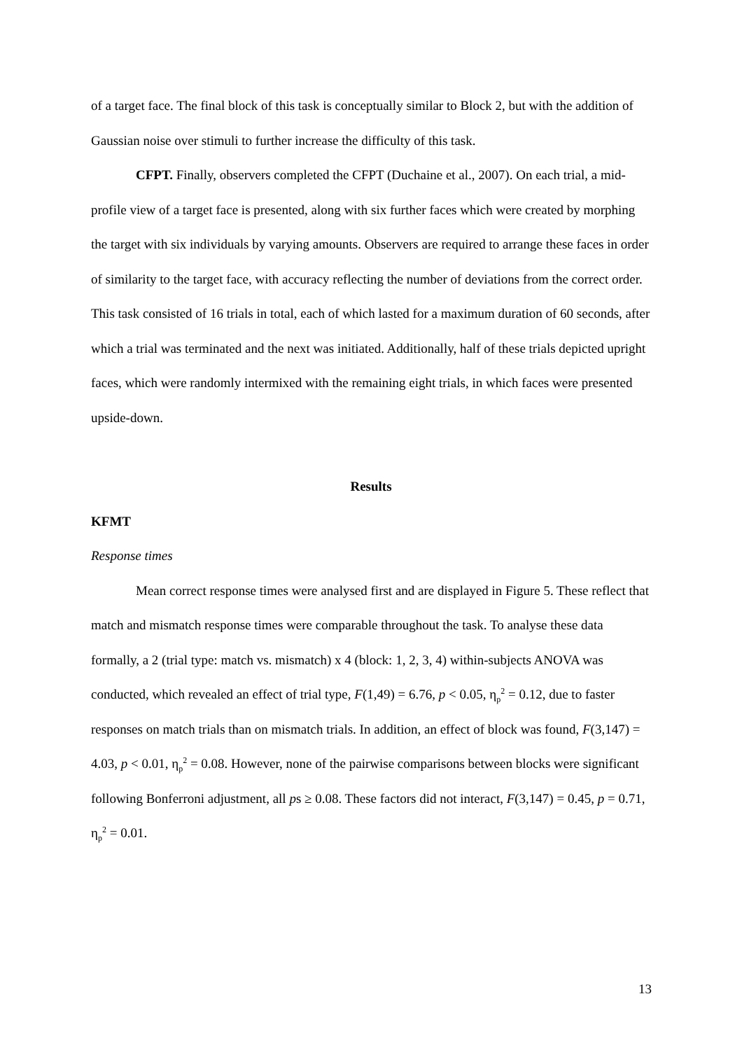of a target face. The final block of this task is conceptually similar to Block 2, but with the addition of Gaussian noise over stimuli to further increase the difficulty of this task.
CFPT. Finally, observers completed the CFPT (Duchaine et al., 2007). On each trial, a mid-profile view of a target face is presented, along with six further faces which were created by morphing the target with six individuals by varying amounts. Observers are required to arrange these faces in order of similarity to the target face, with accuracy reflecting the number of deviations from the correct order. This task consisted of 16 trials in total, each of which lasted for a maximum duration of 60 seconds, after which a trial was terminated and the next was initiated. Additionally, half of these trials depicted upright faces, which were randomly intermixed with the remaining eight trials, in which faces were presented upside-down.
Results
KFMT
Response times
Mean correct response times were analysed first and are displayed in Figure 5. These reflect that match and mismatch response times were comparable throughout the task. To analyse these data formally, a 2 (trial type: match vs. mismatch) x 4 (block: 1, 2, 3, 4) within-subjects ANOVA was conducted, which revealed an effect of trial type, F(1,49) = 6.76, p < 0.05, η<sub>p</sub><sup>2</sup> = 0.12, due to faster responses on match trials than on mismatch trials. In addition, an effect of block was found, F(3,147) = 4.03, p < 0.01, η<sub>p</sub><sup>2</sup> = 0.08. However, none of the pairwise comparisons between blocks were significant following Bonferroni adjustment, all ps ≥ 0.08. These factors did not interact, F(3,147) = 0.45, p = 0.71, η<sub>p</sub><sup>2</sup> = 0.01.
13